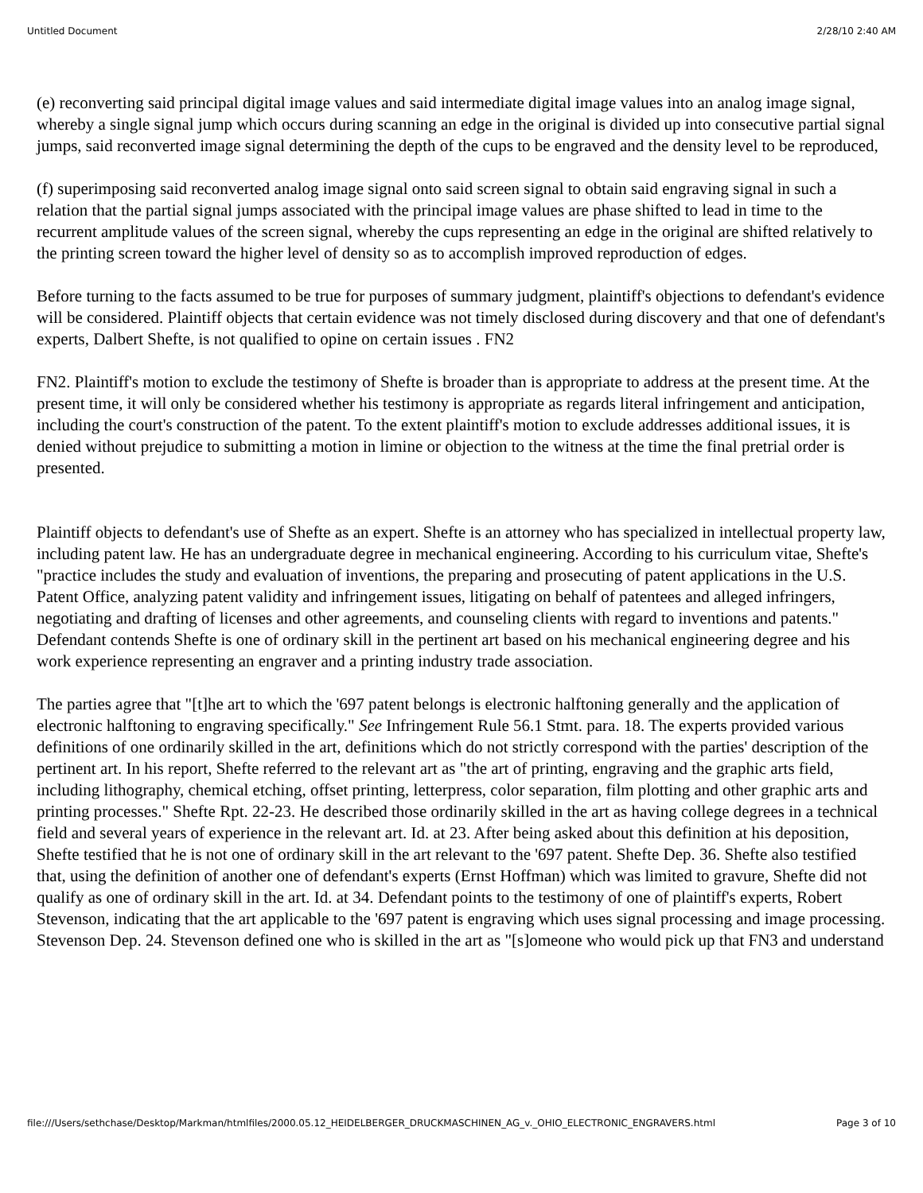Untitled Document 2/28/10 2:40 AM
(e) reconverting said principal digital image values and said intermediate digital image values into an analog image signal, whereby a single signal jump which occurs during scanning an edge in the original is divided up into consecutive partial signal jumps, said reconverted image signal determining the depth of the cups to be engraved and the density level to be reproduced,
(f) superimposing said reconverted analog image signal onto said screen signal to obtain said engraving signal in such a relation that the partial signal jumps associated with the principal image values are phase shifted to lead in time to the recurrent amplitude values of the screen signal, whereby the cups representing an edge in the original are shifted relatively to the printing screen toward the higher level of density so as to accomplish improved reproduction of edges.
Before turning to the facts assumed to be true for purposes of summary judgment, plaintiff's objections to defendant's evidence will be considered. Plaintiff objects that certain evidence was not timely disclosed during discovery and that one of defendant's experts, Dalbert Shefte, is not qualified to opine on certain issues . FN2
FN2. Plaintiff's motion to exclude the testimony of Shefte is broader than is appropriate to address at the present time. At the present time, it will only be considered whether his testimony is appropriate as regards literal infringement and anticipation, including the court's construction of the patent. To the extent plaintiff's motion to exclude addresses additional issues, it is denied without prejudice to submitting a motion in limine or objection to the witness at the time the final pretrial order is presented.
Plaintiff objects to defendant's use of Shefte as an expert. Shefte is an attorney who has specialized in intellectual property law, including patent law. He has an undergraduate degree in mechanical engineering. According to his curriculum vitae, Shefte's "practice includes the study and evaluation of inventions, the preparing and prosecuting of patent applications in the U.S. Patent Office, analyzing patent validity and infringement issues, litigating on behalf of patentees and alleged infringers, negotiating and drafting of licenses and other agreements, and counseling clients with regard to inventions and patents." Defendant contends Shefte is one of ordinary skill in the pertinent art based on his mechanical engineering degree and his work experience representing an engraver and a printing industry trade association.
The parties agree that "[t]he art to which the '697 patent belongs is electronic halftoning generally and the application of electronic halftoning to engraving specifically." See Infringement Rule 56.1 Stmt. para. 18. The experts provided various definitions of one ordinarily skilled in the art, definitions which do not strictly correspond with the parties' description of the pertinent art. In his report, Shefte referred to the relevant art as "the art of printing, engraving and the graphic arts field, including lithography, chemical etching, offset printing, letterpress, color separation, film plotting and other graphic arts and printing processes." Shefte Rpt. 22-23. He described those ordinarily skilled in the art as having college degrees in a technical field and several years of experience in the relevant art. Id. at 23. After being asked about this definition at his deposition, Shefte testified that he is not one of ordinary skill in the art relevant to the '697 patent. Shefte Dep. 36. Shefte also testified that, using the definition of another one of defendant's experts (Ernst Hoffman) which was limited to gravure, Shefte did not qualify as one of ordinary skill in the art. Id. at 34. Defendant points to the testimony of one of plaintiff's experts, Robert Stevenson, indicating that the art applicable to the '697 patent is engraving which uses signal processing and image processing. Stevenson Dep. 24. Stevenson defined one who is skilled in the art as "[s]omeone who would pick up that FN3 and understand
file:///Users/sethchase/Desktop/Markman/htmlfiles/2000.05.12_HEIDELBERGER_DRUCKMASCHINEN_AG_v._OHIO_ELECTRONIC_ENGRAVERS.html Page 3 of 10